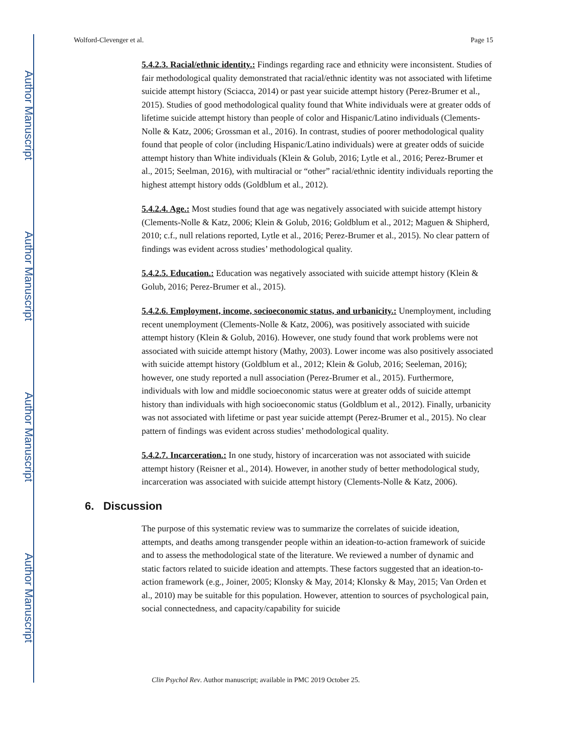Author Manuscript
Author Manuscript
Author Manuscript
Author Manuscript
Wolford-Clevenger et al. Page 15
5.4.2.3. Racial/ethnic identity.: Findings regarding race and ethnicity were inconsistent. Studies of fair methodological quality demonstrated that racial/ethnic identity was not associated with lifetime suicide attempt history (Sciacca, 2014) or past year suicide attempt history (Perez-Brumer et al., 2015). Studies of good methodological quality found that White individuals were at greater odds of lifetime suicide attempt history than people of color and Hispanic/Latino individuals (Clements-Nolle & Katz, 2006; Grossman et al., 2016). In contrast, studies of poorer methodological quality found that people of color (including Hispanic/Latino individuals) were at greater odds of suicide attempt history than White individuals (Klein & Golub, 2016; Lytle et al., 2016; Perez-Brumer et al., 2015; Seelman, 2016), with multiracial or “other” racial/ethnic identity individuals reporting the highest attempt history odds (Goldblum et al., 2012).
5.4.2.4. Age.: Most studies found that age was negatively associated with suicide attempt history (Clements-Nolle & Katz, 2006; Klein & Golub, 2016; Goldblum et al., 2012; Maguen & Shipherd, 2010; c.f., null relations reported, Lytle et al., 2016; Perez-Brumer et al., 2015). No clear pattern of findings was evident across studies’ methodological quality.
5.4.2.5. Education.: Education was negatively associated with suicide attempt history (Klein & Golub, 2016; Perez-Brumer et al., 2015).
5.4.2.6. Employment, income, socioeconomic status, and urbanicity.: Unemployment, including recent unemployment (Clements-Nolle & Katz, 2006), was positively associated with suicide attempt history (Klein & Golub, 2016). However, one study found that work problems were not associated with suicide attempt history (Mathy, 2003). Lower income was also positively associated with suicide attempt history (Goldblum et al., 2012; Klein & Golub, 2016; Seeleman, 2016); however, one study reported a null association (Perez-Brumer et al., 2015). Furthermore, individuals with low and middle socioeconomic status were at greater odds of suicide attempt history than individuals with high socioeconomic status (Goldblum et al., 2012). Finally, urbanicity was not associated with lifetime or past year suicide attempt (Perez-Brumer et al., 2015). No clear pattern of findings was evident across studies’ methodological quality.
5.4.2.7. Incarceration.: In one study, history of incarceration was not associated with suicide attempt history (Reisner et al., 2014). However, in another study of better methodological study, incarceration was associated with suicide attempt history (Clements-Nolle & Katz, 2006).
6. Discussion
The purpose of this systematic review was to summarize the correlates of suicide ideation, attempts, and deaths among transgender people within an ideation-to-action framework of suicide and to assess the methodological state of the literature. We reviewed a number of dynamic and static factors related to suicide ideation and attempts. These factors suggested that an ideation-to-action framework (e.g., Joiner, 2005; Klonsky & May, 2014; Klonsky & May, 2015; Van Orden et al., 2010) may be suitable for this population. However, attention to sources of psychological pain, social connectedness, and capacity/capability for suicide
Clin Psychol Rev. Author manuscript; available in PMC 2019 October 25.